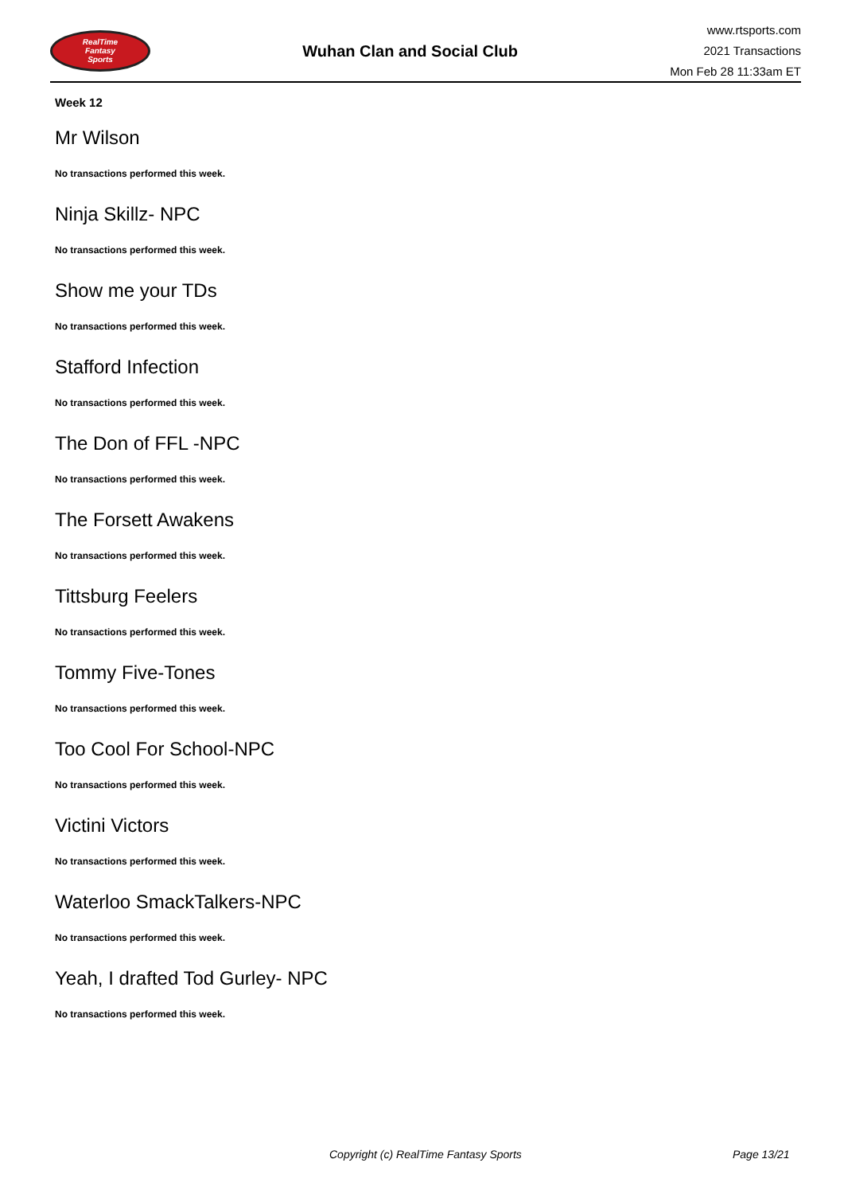RealTime
Fantasy
Sports
Wuhan Clan and Social Club
www.rtsports.com
2021 Transactions
Mon Feb 28 11:33am ET
Week 12
Mr Wilson
No transactions performed this week.
Ninja Skillz- NPC
No transactions performed this week.
Show me your TDs
No transactions performed this week.
Stafford Infection
No transactions performed this week.
The Don of FFL -NPC
No transactions performed this week.
The Forsett Awakens
No transactions performed this week.
Tittsburg Feelers
No transactions performed this week.
Tommy Five-Tones
No transactions performed this week.
Too Cool For School-NPC
No transactions performed this week.
Victini Victors
No transactions performed this week.
Waterloo SmackTalkers-NPC
No transactions performed this week.
Yeah, I drafted Tod Gurley- NPC
No transactions performed this week.
Copyright (c) RealTime Fantasy Sports Page 13/21